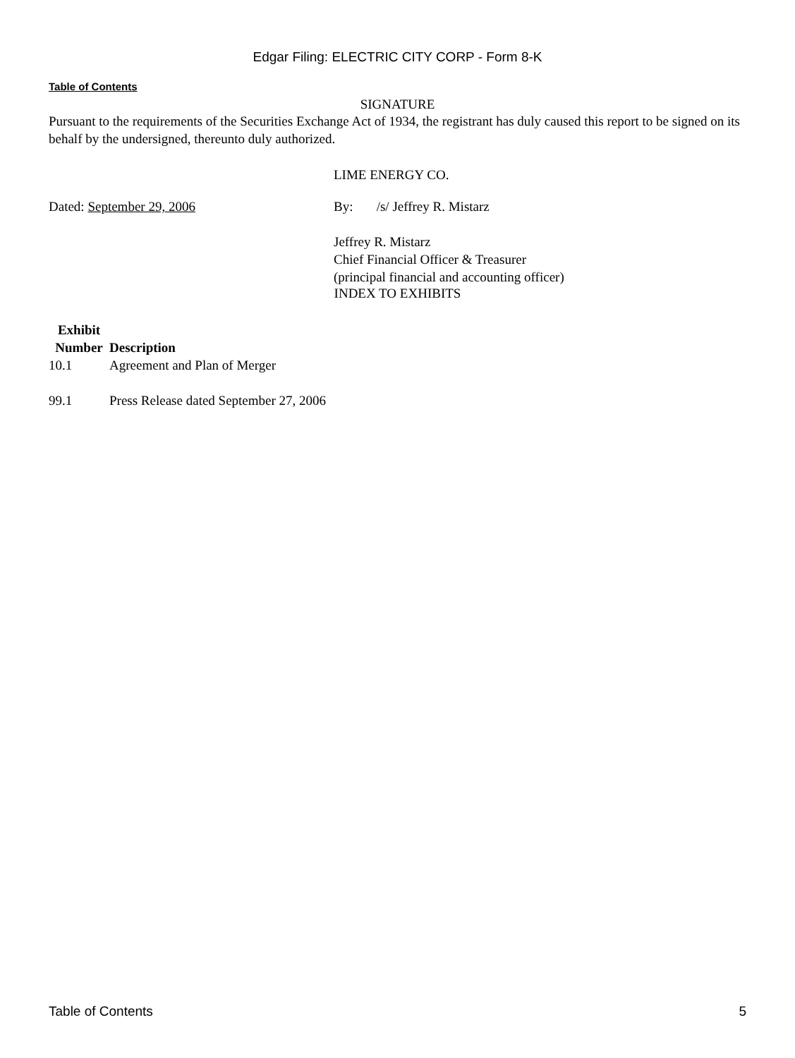Edgar Filing: ELECTRIC CITY CORP - Form 8-K
Table of Contents
SIGNATURE
Pursuant to the requirements of the Securities Exchange Act of 1934, the registrant has duly caused this report to be signed on its behalf by the undersigned, thereunto duly authorized.
LIME ENERGY CO.
Dated: September 29, 2006 By: /s/ Jeffrey R. Mistarz
Jeffrey R. Mistarz
Chief Financial Officer & Treasurer
(principal financial and accounting officer)
INDEX TO EXHIBITS
| Exhibit Number | Description |
| --- | --- |
| 10.1 | Agreement and Plan of Merger |
| 99.1 | Press Release dated September 27, 2006 |
Table of Contents 5